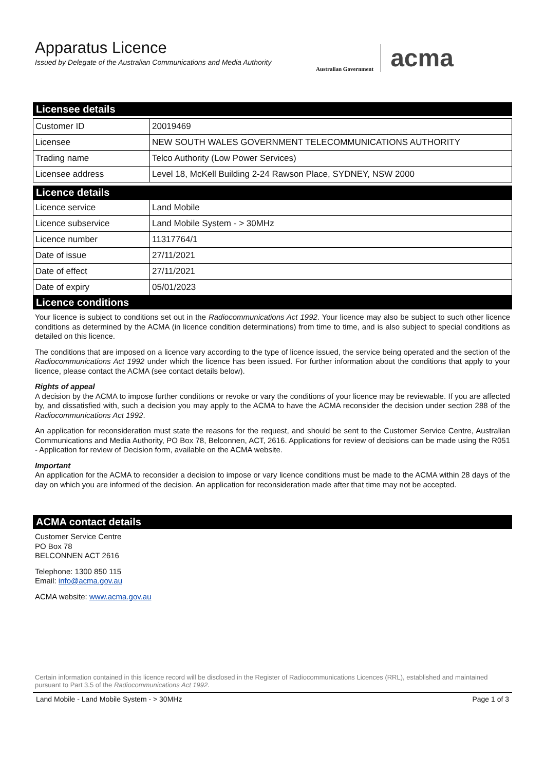Apparatus Licence
Issued by Delegate of the Australian Communications and Media Authority
Australian Government
acma
Licensee details
| Customer ID | 20019469 |
| Licensee | NEW SOUTH WALES GOVERNMENT TELECOMMUNICATIONS AUTHORITY |
| Trading name | Telco Authority (Low Power Services) |
| Licensee address | Level 18, McKell Building 2-24 Rawson Place, SYDNEY, NSW 2000 |
Licence details
| Licence service | Land Mobile |
| Licence subservice | Land Mobile System - > 30MHz |
| Licence number | 11317764/1 |
| Date of issue | 27/11/2021 |
| Date of effect | 27/11/2021 |
| Date of expiry | 05/01/2023 |
Licence conditions
Your licence is subject to conditions set out in the Radiocommunications Act 1992. Your licence may also be subject to such other licence conditions as determined by the ACMA (in licence condition determinations) from time to time, and is also subject to special conditions as detailed on this licence.
The conditions that are imposed on a licence vary according to the type of licence issued, the service being operated and the section of the Radiocommunications Act 1992 under which the licence has been issued. For further information about the conditions that apply to your licence, please contact the ACMA (see contact details below).
Rights of appeal
A decision by the ACMA to impose further conditions or revoke or vary the conditions of your licence may be reviewable. If you are affected by, and dissatisfied with, such a decision you may apply to the ACMA to have the ACMA reconsider the decision under section 288 of the Radiocommunications Act 1992.
An application for reconsideration must state the reasons for the request, and should be sent to the Customer Service Centre, Australian Communications and Media Authority, PO Box 78, Belconnen, ACT, 2616. Applications for review of decisions can be made using the R051 - Application for review of Decision form, available on the ACMA website.
Important
An application for the ACMA to reconsider a decision to impose or vary licence conditions must be made to the ACMA within 28 days of the day on which you are informed of the decision. An application for reconsideration made after that time may not be accepted.
ACMA contact details
Customer Service Centre
PO Box 78
BELCONNEN ACT 2616
Telephone: 1300 850 115
Email: info@acma.gov.au
ACMA website: www.acma.gov.au
Certain information contained in this licence record will be disclosed in the Register of Radiocommunications Licences (RRL), established and maintained pursuant to Part 3.5 of the Radiocommunications Act 1992.
Land Mobile - Land Mobile System - > 30MHz Page 1 of 3